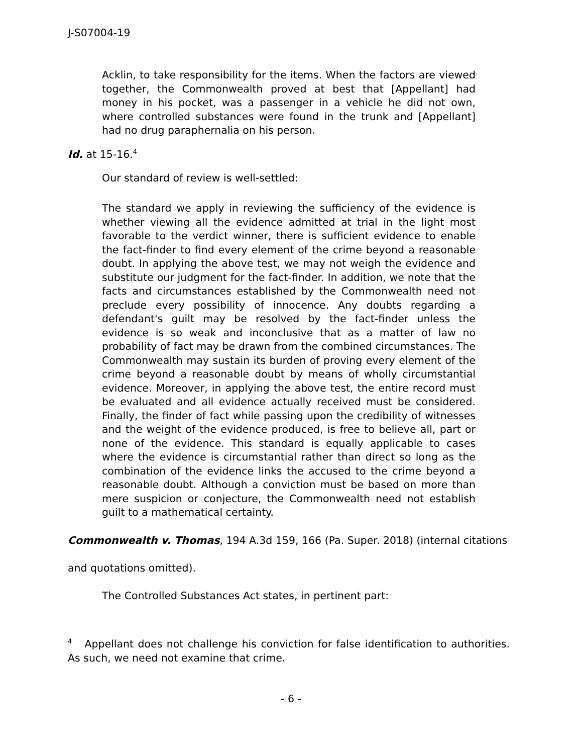J-S07004-19
Acklin, to take responsibility for the items. When the factors are viewed together, the Commonwealth proved at best that [Appellant] had money in his pocket, was a passenger in a vehicle he did not own, where controlled substances were found in the trunk and [Appellant] had no drug paraphernalia on his person.
Id. at 15-16.<sup>4</sup>
Our standard of review is well-settled:
The standard we apply in reviewing the sufficiency of the evidence is whether viewing all the evidence admitted at trial in the light most favorable to the verdict winner, there is sufficient evidence to enable the fact-finder to find every element of the crime beyond a reasonable doubt. In applying the above test, we may not weigh the evidence and substitute our judgment for the fact-finder. In addition, we note that the facts and circumstances established by the Commonwealth need not preclude every possibility of innocence. Any doubts regarding a defendant's guilt may be resolved by the fact-finder unless the evidence is so weak and inconclusive that as a matter of law no probability of fact may be drawn from the combined circumstances. The Commonwealth may sustain its burden of proving every element of the crime beyond a reasonable doubt by means of wholly circumstantial evidence. Moreover, in applying the above test, the entire record must be evaluated and all evidence actually received must be considered. Finally, the finder of fact while passing upon the credibility of witnesses and the weight of the evidence produced, is free to believe all, part or none of the evidence. This standard is equally applicable to cases where the evidence is circumstantial rather than direct so long as the combination of the evidence links the accused to the crime beyond a reasonable doubt. Although a conviction must be based on more than mere suspicion or conjecture, the Commonwealth need not establish guilt to a mathematical certainty.
Commonwealth v. Thomas, 194 A.3d 159, 166 (Pa. Super. 2018) (internal citations and quotations omitted).
The Controlled Substances Act states, in pertinent part:
<sup>4</sup> Appellant does not challenge his conviction for false identification to authorities. As such, we need not examine that crime.
- 6 -